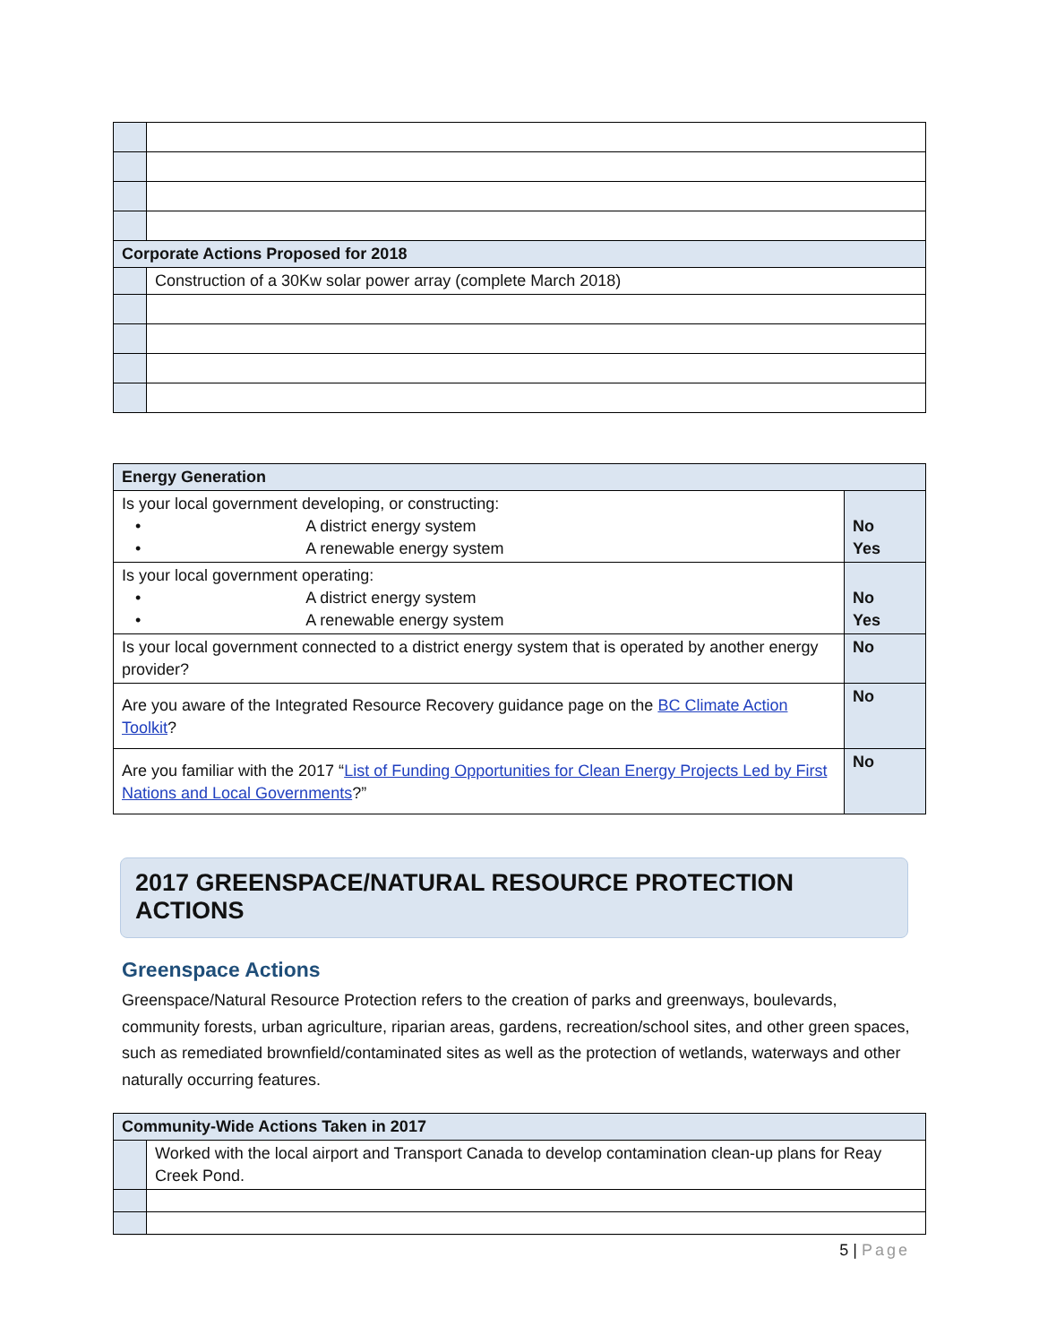| Corporate Actions Proposed for 2018 | |
| | Construction of a 30Kw solar power array (complete March 2018) |
| Energy Generation | |
| Is your local government developing, or constructing: • A district energy system • A renewable energy system | No Yes |
| Is your local government operating: • A district energy system • A renewable energy system | No Yes |
| Is your local government connected to a district energy system that is operated by another energy provider? | No |
| Are you aware of the Integrated Resource Recovery guidance page on the BC Climate Action Toolkit ? | No |
| Are you familiar with the 2017 “ List of Funding Opportunities for Clean Energy Projects Led by First Nations and Local Governments ?” | No |
2017 GREENSPACE/NATURAL RESOURCE PROTECTION ACTIONS
Greenspace Actions
Greenspace/Natural Resource Protection refers to the creation of parks and greenways, boulevards, community forests, urban agriculture, riparian areas, gardens, recreation/school sites, and other green spaces, such as remediated brownfield/contaminated sites as well as the protection of wetlands, waterways and other naturally occurring features.
| Community-Wide Actions Taken in 2017 | |
| | Worked with the local airport and Transport Canada to develop contamination clean-up plans for Reay Creek Pond. |
5 | Page